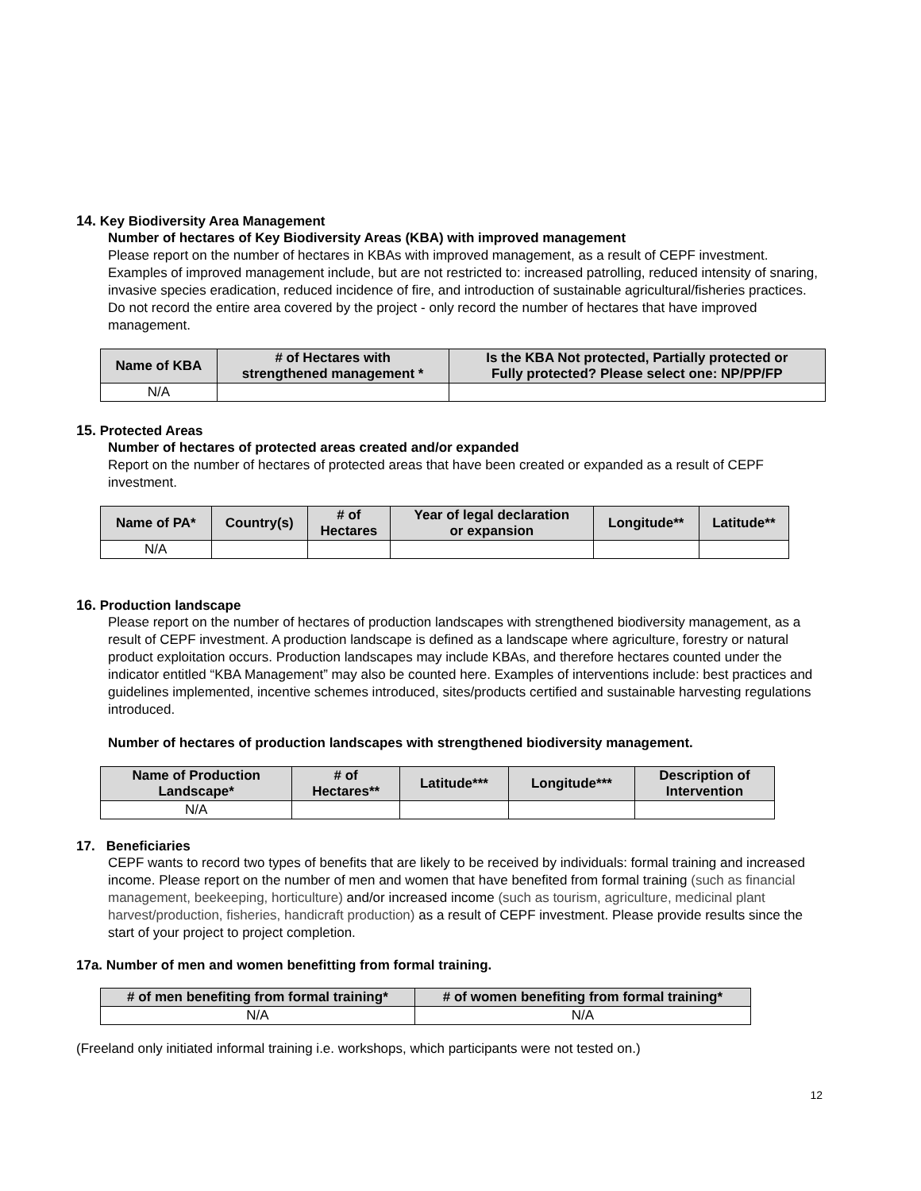14. Key Biodiversity Area Management
Number of hectares of Key Biodiversity Areas (KBA) with improved management
Please report on the number of hectares in KBAs with improved management, as a result of CEPF investment. Examples of improved management include, but are not restricted to: increased patrolling, reduced intensity of snaring, invasive species eradication, reduced incidence of fire, and introduction of sustainable agricultural/fisheries practices. Do not record the entire area covered by the project - only record the number of hectares that have improved management.
| Name of KBA | # of Hectares with strengthened management * | Is the KBA Not protected, Partially protected or Fully protected? Please select one: NP/PP/FP |
| --- | --- | --- |
| N/A | | |
15. Protected Areas
Number of hectares of protected areas created and/or expanded
Report on the number of hectares of protected areas that have been created or expanded as a result of CEPF investment.
| Name of PA* | Country(s) | # of Hectares | Year of legal declaration or expansion | Longitude** | Latitude** |
| --- | --- | --- | --- | --- | --- |
| N/A | | | | | |
16. Production landscape
Please report on the number of hectares of production landscapes with strengthened biodiversity management, as a result of CEPF investment. A production landscape is defined as a landscape where agriculture, forestry or natural product exploitation occurs. Production landscapes may include KBAs, and therefore hectares counted under the indicator entitled “KBA Management” may also be counted here. Examples of interventions include: best practices and guidelines implemented, incentive schemes introduced, sites/products certified and sustainable harvesting regulations introduced.
Number of hectares of production landscapes with strengthened biodiversity management.
| Name of Production Landscape* | # of Hectares** | Latitude*** | Longitude*** | Description of Intervention |
| --- | --- | --- | --- | --- |
| N/A | | | | |
17. Beneficiaries
CEPF wants to record two types of benefits that are likely to be received by individuals: formal training and increased income. Please report on the number of men and women that have benefited from formal training (such as financial management, beekeeping, horticulture) and/or increased income (such as tourism, agriculture, medicinal plant harvest/production, fisheries, handicraft production) as a result of CEPF investment. Please provide results since the start of your project to project completion.
17a. Number of men and women benefitting from formal training.
| # of men benefiting from formal training* | # of women benefiting from formal training* |
| --- | --- |
| N/A | N/A |
(Freeland only initiated informal training i.e. workshops, which participants were not tested on.)
12